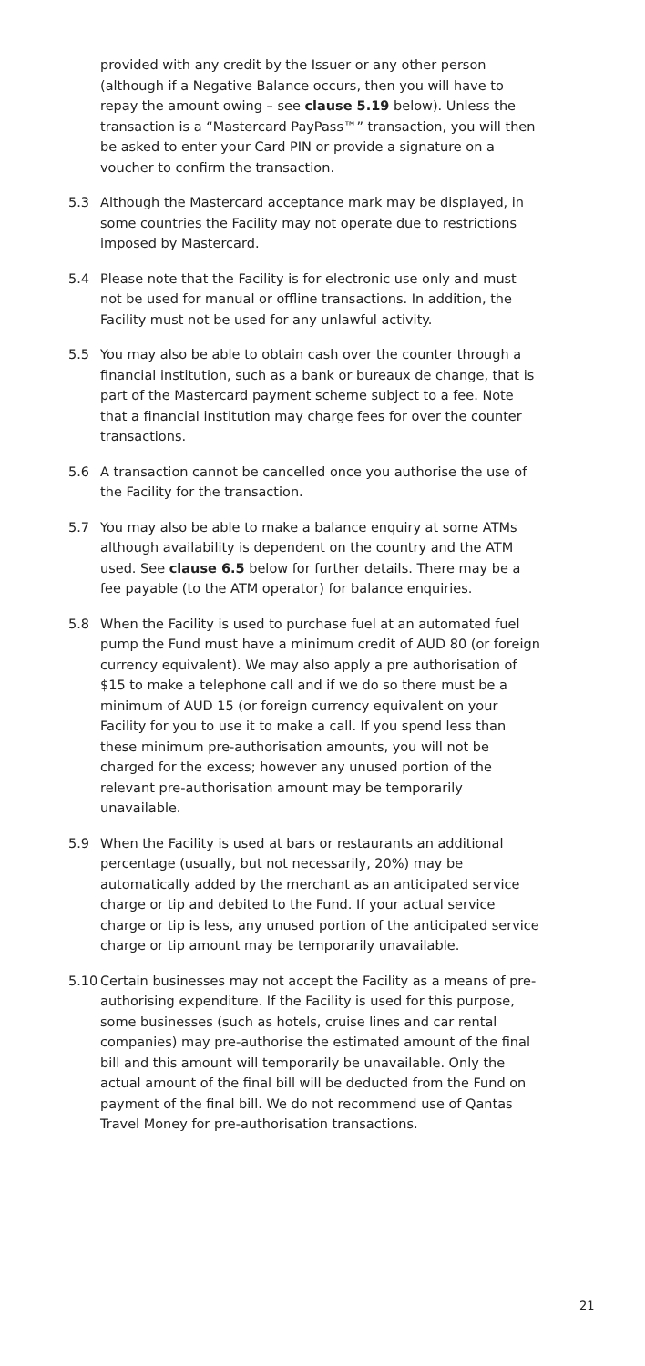provided with any credit by the Issuer or any other person (although if a Negative Balance occurs, then you will have to repay the amount owing – see clause 5.19 below). Unless the transaction is a “Mastercard PayPass™” transaction, you will then be asked to enter your Card PIN or provide a signature on a voucher to confirm the transaction.
5.3 Although the Mastercard acceptance mark may be displayed, in some countries the Facility may not operate due to restrictions imposed by Mastercard.
5.4 Please note that the Facility is for electronic use only and must not be used for manual or offline transactions. In addition, the Facility must not be used for any unlawful activity.
5.5 You may also be able to obtain cash over the counter through a financial institution, such as a bank or bureaux de change, that is part of the Mastercard payment scheme subject to a fee. Note that a financial institution may charge fees for over the counter transactions.
5.6 A transaction cannot be cancelled once you authorise the use of the Facility for the transaction.
5.7 You may also be able to make a balance enquiry at some ATMs although availability is dependent on the country and the ATM used. See clause 6.5 below for further details. There may be a fee payable (to the ATM operator) for balance enquiries.
5.8 When the Facility is used to purchase fuel at an automated fuel pump the Fund must have a minimum credit of AUD 80 (or foreign currency equivalent). We may also apply a pre authorisation of $15 to make a telephone call and if we do so there must be a minimum of AUD 15 (or foreign currency equivalent on your Facility for you to use it to make a call. If you spend less than these minimum pre-authorisation amounts, you will not be charged for the excess; however any unused portion of the relevant pre-authorisation amount may be temporarily unavailable.
5.9 When the Facility is used at bars or restaurants an additional percentage (usually, but not necessarily, 20%) may be automatically added by the merchant as an anticipated service charge or tip and debited to the Fund. If your actual service charge or tip is less, any unused portion of the anticipated service charge or tip amount may be temporarily unavailable.
5.10 Certain businesses may not accept the Facility as a means of pre-authorising expenditure. If the Facility is used for this purpose, some businesses (such as hotels, cruise lines and car rental companies) may pre-authorise the estimated amount of the final bill and this amount will temporarily be unavailable. Only the actual amount of the final bill will be deducted from the Fund on payment of the final bill. We do not recommend use of Qantas Travel Money for pre-authorisation transactions.
21